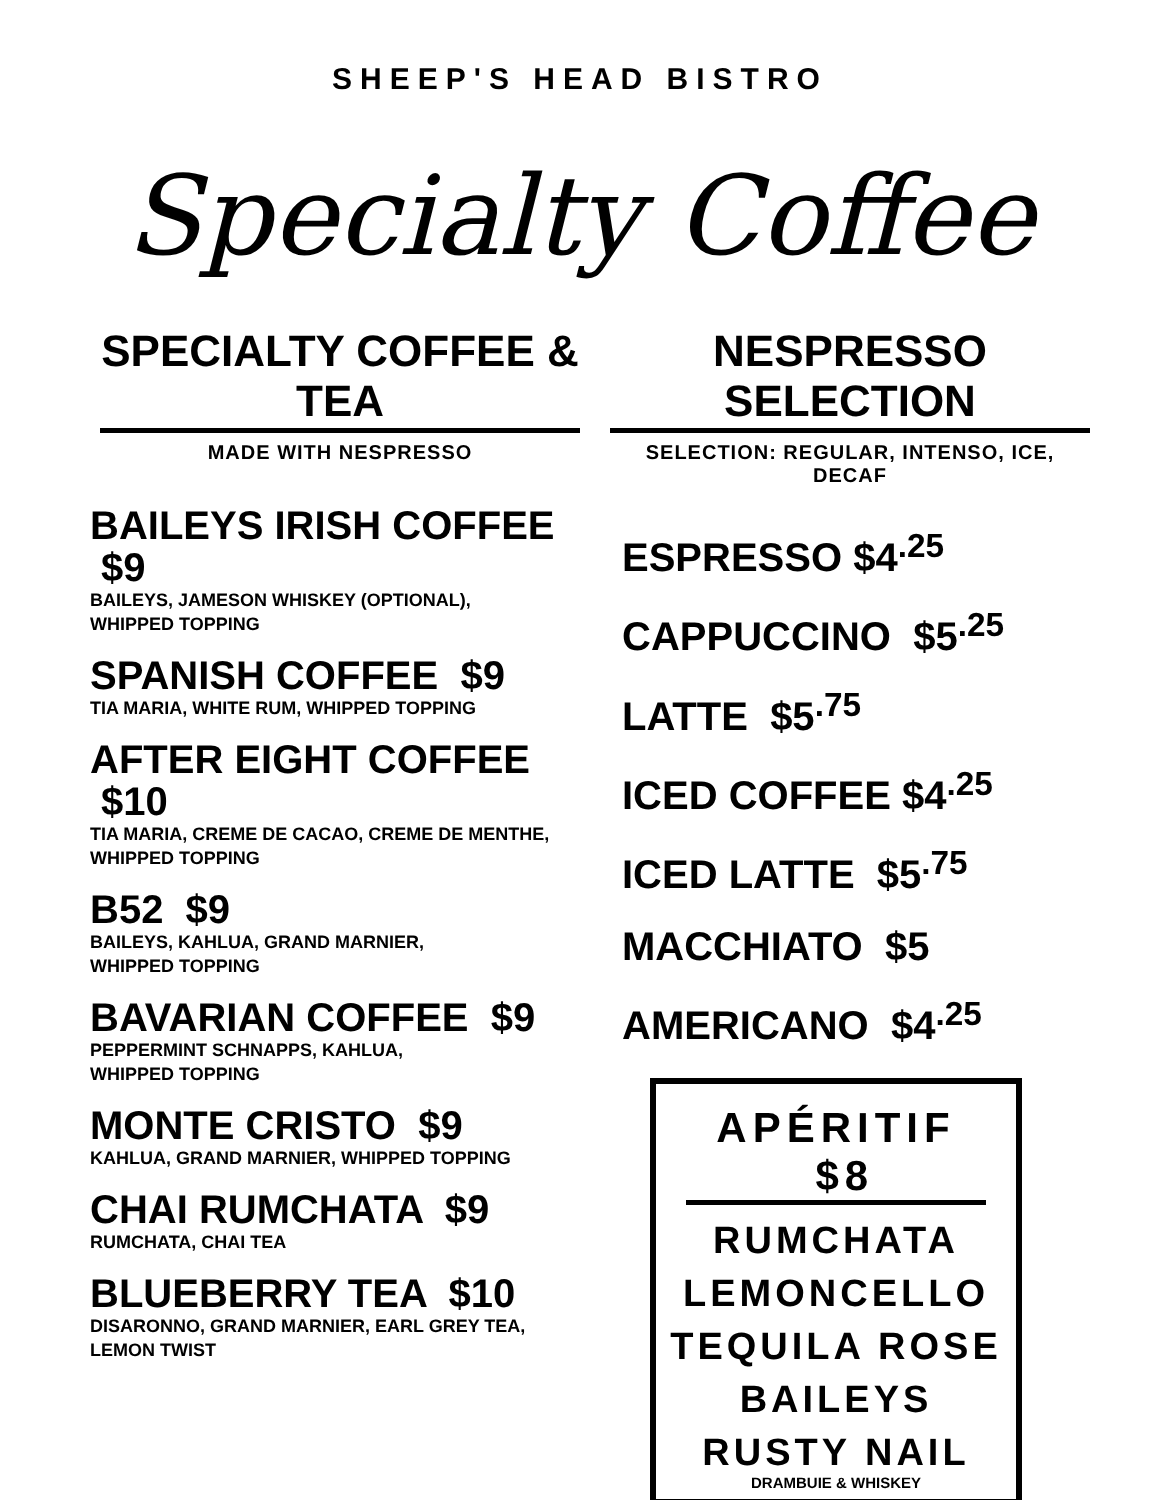SHEEP'S HEAD BISTRO
Specialty Coffee
SPECIALTY COFFEE & TEA
MADE WITH NESPRESSO
BAILEYS IRISH COFFEE $9
BAILEYS, JAMESON WHISKEY (OPTIONAL),
WHIPPED TOPPING
SPANISH COFFEE $9
TIA MARIA, WHITE RUM, WHIPPED TOPPING
AFTER EIGHT COFFEE $10
TIA MARIA, CREME DE CACAO, CREME DE MENTHE,
WHIPPED TOPPING
B52 $9
BAILEYS, KAHLUA, GRAND MARNIER,
WHIPPED TOPPING
BAVARIAN COFFEE $9
PEPPERMINT SCHNAPPS, KAHLUA,
WHIPPED TOPPING
MONTE CRISTO $9
KAHLUA, GRAND MARNIER, WHIPPED TOPPING
CHAI RUMCHATA $9
RUMCHATA, CHAI TEA
BLUEBERRY TEA $10
DISARONNO, GRAND MARNIER, EARL GREY TEA,
LEMON TWIST
NESPRESSO SELECTION
SELECTION: REGULAR, INTENSO, ICE, DECAF
ESPRESSO $4<sup>.25</sup>
CAPPUCCINO $5<sup>.25</sup>
LATTE $5<sup>.75</sup>
ICED COFFEE $4<sup>.25</sup>
ICED LATTE $5<sup>.75</sup>
MACCHIATO $5
AMERICANO $4<sup>.25</sup>
APÉRITIF $8
RUMCHATA
LEMONCELLO
TEQUILA ROSE
BAILEYS
RUSTY NAIL
DRAMBUIE & WHISKEY